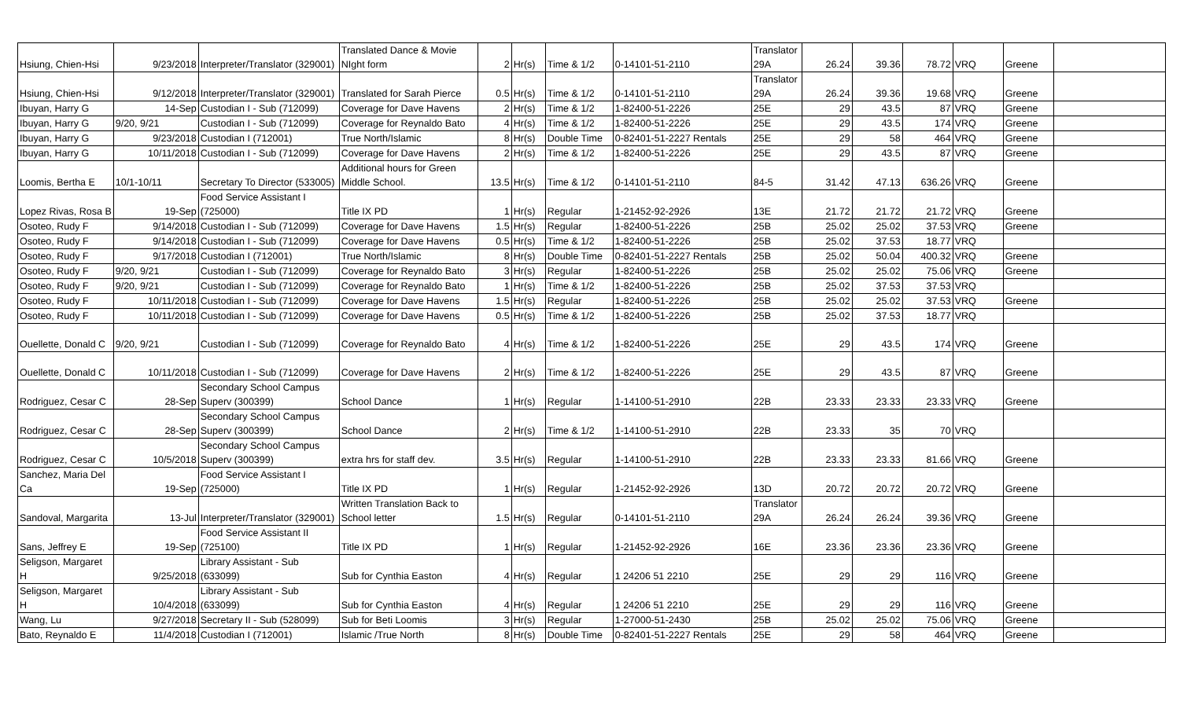| Hsiung, Chien-Hsi | 9/23/2018 | Interpreter/Translator (329001) | Translated Dance & Movie NIght form | 2 | Hr(s) | Time & 1/2 | 0-14101-51-2110 | Translator 29A | 26.24 | 39.36 | 78.72 | VRQ | Greene | |
| Hsiung, Chien-Hsi | 9/12/2018 | Interpreter/Translator (329001) | Translated for Sarah Pierce | 0.5 | Hr(s) | Time & 1/2 | 0-14101-51-2110 | Translator 29A | 26.24 | 39.36 | 19.68 | VRQ | Greene | |
| Ibuyan, Harry G | 14-Sep | Custodian I - Sub (712099) | Coverage for Dave Havens | 2 | Hr(s) | Time & 1/2 | 1-82400-51-2226 | 25E | 29 | 43.5 | 87 | VRQ | Greene | |
| Ibuyan, Harry G | 9/20, 9/21 | Custodian I - Sub (712099) | Coverage for Reynaldo Bato | 4 | Hr(s) | Time & 1/2 | 1-82400-51-2226 | 25E | 29 | 43.5 | 174 | VRQ | Greene | |
| Ibuyan, Harry G | 9/23/2018 | Custodian I (712001) | True North/Islamic | 8 | Hr(s) | Double Time | 0-82401-51-2227 Rentals | 25E | 29 | 58 | 464 | VRQ | Greene | |
| Ibuyan, Harry G | 10/11/2018 | Custodian I - Sub (712099) | Coverage for Dave Havens | 2 | Hr(s) | Time & 1/2 | 1-82400-51-2226 | 25E | 29 | 43.5 | 87 | VRQ | Greene | |
| Loomis, Bertha E | 10/1-10/11 | Secretary To Director (533005) | Additional hours for Green Middle School. | 13.5 | Hr(s) | Time & 1/2 | 0-14101-51-2110 | 84-5 | 31.42 | 47.13 | 636.26 | VRQ | Greene | |
| Lopez Rivas, Rosa B | 19-Sep | Food Service Assistant I (725000) | Title IX PD | 1 | Hr(s) | Regular | 1-21452-92-2926 | 13E | 21.72 | 21.72 | 21.72 | VRQ | Greene | |
| Osoteo, Rudy F | 9/14/2018 | Custodian I - Sub (712099) | Coverage for Dave Havens | 1.5 | Hr(s) | Regular | 1-82400-51-2226 | 25B | 25.02 | 25.02 | 37.53 | VRQ | Greene | |
| Osoteo, Rudy F | 9/14/2018 | Custodian I - Sub (712099) | Coverage for Dave Havens | 0.5 | Hr(s) | Time & 1/2 | 1-82400-51-2226 | 25B | 25.02 | 37.53 | 18.77 | VRQ | | |
| Osoteo, Rudy F | 9/17/2018 | Custodian I (712001) | True North/Islamic | 8 | Hr(s) | Double Time | 0-82401-51-2227 Rentals | 25B | 25.02 | 50.04 | 400.32 | VRQ | Greene | |
| Osoteo, Rudy F | 9/20, 9/21 | Custodian I - Sub (712099) | Coverage for Reynaldo Bato | 3 | Hr(s) | Regular | 1-82400-51-2226 | 25B | 25.02 | 25.02 | 75.06 | VRQ | Greene | |
| Osoteo, Rudy F | 9/20, 9/21 | Custodian I - Sub (712099) | Coverage for Reynaldo Bato | 1 | Hr(s) | Time & 1/2 | 1-82400-51-2226 | 25B | 25.02 | 37.53 | 37.53 | VRQ | | |
| Osoteo, Rudy F | 10/11/2018 | Custodian I - Sub (712099) | Coverage for Dave Havens | 1.5 | Hr(s) | Regular | 1-82400-51-2226 | 25B | 25.02 | 25.02 | 37.53 | VRQ | Greene | |
| Osoteo, Rudy F | 10/11/2018 | Custodian I - Sub (712099) | Coverage for Dave Havens | 0.5 | Hr(s) | Time & 1/2 | 1-82400-51-2226 | 25B | 25.02 | 37.53 | 18.77 | VRQ | | |
| Ouellette, Donald C | 9/20, 9/21 | Custodian I - Sub (712099) | Coverage for Reynaldo Bato | 4 | Hr(s) | Time & 1/2 | 1-82400-51-2226 | 25E | 29 | 43.5 | 174 | VRQ | Greene | |
| Ouellette, Donald C | 10/11/2018 | Custodian I - Sub (712099) | Coverage for Dave Havens | 2 | Hr(s) | Time & 1/2 | 1-82400-51-2226 | 25E | 29 | 43.5 | 87 | VRQ | Greene | |
| Rodriguez, Cesar C | 28-Sep | Secondary School Campus Superv (300399) | School Dance | 1 | Hr(s) | Regular | 1-14100-51-2910 | 22B | 23.33 | 23.33 | 23.33 | VRQ | Greene | |
| Rodriguez, Cesar C | 28-Sep | Secondary School Campus Superv (300399) | School Dance | 2 | Hr(s) | Time & 1/2 | 1-14100-51-2910 | 22B | 23.33 | 35 | 70 | VRQ | | |
| Rodriguez, Cesar C | 10/5/2018 | Secondary School Campus Superv (300399) | extra hrs for staff dev. | 3.5 | Hr(s) | Regular | 1-14100-51-2910 | 22B | 23.33 | 23.33 | 81.66 | VRQ | Greene | |
| Sanchez, Maria Del Ca | 19-Sep | Food Service Assistant I (725000) | Title IX PD | 1 | Hr(s) | Regular | 1-21452-92-2926 | 13D | 20.72 | 20.72 | 20.72 | VRQ | Greene | |
| Sandoval, Margarita | 13-Jul | Interpreter/Translator (329001) | Written Translation Back to School letter | 1.5 | Hr(s) | Regular | 0-14101-51-2110 | Translator 29A | 26.24 | 26.24 | 39.36 | VRQ | Greene | |
| Sans, Jeffrey E | 19-Sep | Food Service Assistant II (725100) | Title IX PD | 1 | Hr(s) | Regular | 1-21452-92-2926 | 16E | 23.36 | 23.36 | 23.36 | VRQ | Greene | |
| Seligson, Margaret H | 9/25/2018 | Library Assistant - Sub (633099) | Sub for Cynthia Easton | 4 | Hr(s) | Regular | 1 24206 51 2210 | 25E | 29 | 29 | 116 | VRQ | Greene | |
| Seligson, Margaret H | 10/4/2018 | Library Assistant - Sub (633099) | Sub for Cynthia Easton | 4 | Hr(s) | Regular | 1 24206 51 2210 | 25E | 29 | 29 | 116 | VRQ | Greene | |
| Wang, Lu | 9/27/2018 | Secretary II - Sub (528099) | Sub for Beti Loomis | 3 | Hr(s) | Regular | 1-27000-51-2430 | 25B | 25.02 | 25.02 | 75.06 | VRQ | Greene | |
| Bato, Reynaldo E | 11/4/2018 | Custodian I (712001) | Islamic /True North | 8 | Hr(s) | Double Time | 0-82401-51-2227 Rentals | 25E | 29 | 58 | 464 | VRQ | Greene | |